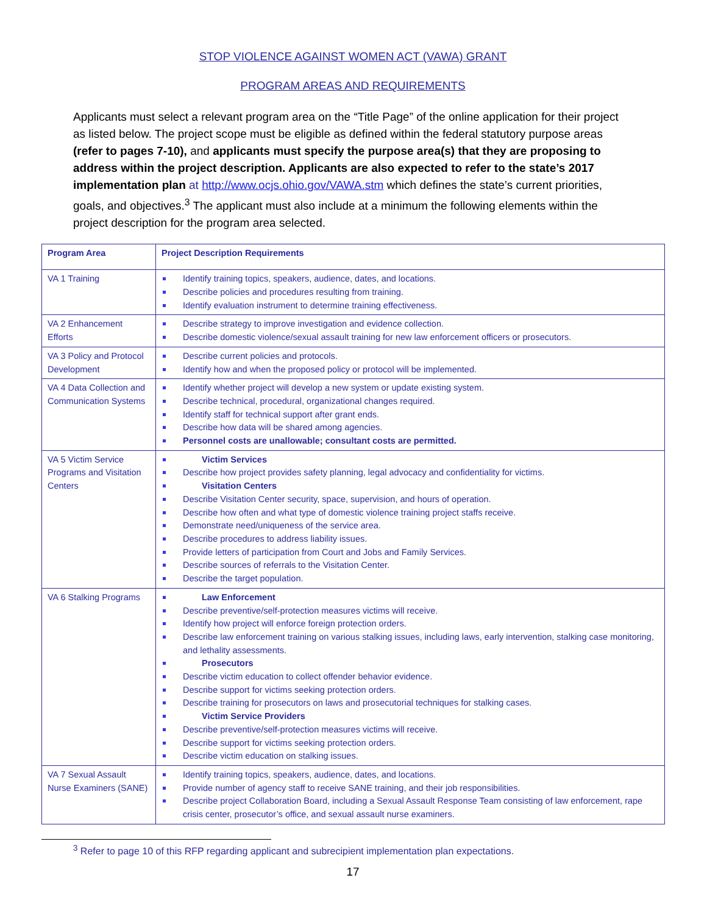STOP VIOLENCE AGAINST WOMEN ACT (VAWA) GRANT
PROGRAM AREAS AND REQUIREMENTS
Applicants must select a relevant program area on the “Title Page” of the online application for their project as listed below. The project scope must be eligible as defined within the federal statutory purpose areas (refer to pages 7-10), and applicants must specify the purpose area(s) that they are proposing to address within the project description. Applicants are also expected to refer to the state’s 2017 implementation plan at http://www.ocjs.ohio.gov/VAWA.stm which defines the state’s current priorities, goals, and objectives.<sup>3</sup> The applicant must also include at a minimum the following elements within the project description for the program area selected.
| Program Area | Project Description Requirements |
| --- | --- |
| VA 1 Training | Identify training topics, speakers, audience, dates, and locations. Describe policies and procedures resulting from training. Identify evaluation instrument to determine training effectiveness. |
| VA 2 Enhancement Efforts | Describe strategy to improve investigation and evidence collection. Describe domestic violence/sexual assault training for new law enforcement officers or prosecutors. |
| VA 3 Policy and Protocol Development | Describe current policies and protocols. Identify how and when the proposed policy or protocol will be implemented. |
| VA 4 Data Collection and Communication Systems | Identify whether project will develop a new system or update existing system. Describe technical, procedural, organizational changes required. Identify staff for technical support after grant ends. Describe how data will be shared among agencies. Personnel costs are unallowable; consultant costs are permitted. |
| VA 5 Victim Service Programs and Visitation Centers | Victim Services Describe how project provides safety planning, legal advocacy and confidentiality for victims. Visitation Centers Describe Visitation Center security, space, supervision, and hours of operation. Describe how often and what type of domestic violence training project staffs receive. Demonstrate need/uniqueness of the service area. Describe procedures to address liability issues. Provide letters of participation from Court and Jobs and Family Services. Describe sources of referrals to the Visitation Center. Describe the target population. |
| VA 6 Stalking Programs | Law Enforcement Describe preventive/self-protection measures victims will receive. Identify how project will enforce foreign protection orders. Describe law enforcement training on various stalking issues, including laws, early intervention, stalking case monitoring, and lethality assessments. Prosecutors Describe victim education to collect offender behavior evidence. Describe support for victims seeking protection orders. Describe training for prosecutors on laws and prosecutorial techniques for stalking cases. Victim Service Providers Describe preventive/self-protection measures victims will receive. Describe support for victims seeking protection orders. Describe victim education on stalking issues. |
| VA 7 Sexual Assault Nurse Examiners (SANE) | Identify training topics, speakers, audience, dates, and locations. Provide number of agency staff to receive SANE training, and their job responsibilities. Describe project Collaboration Board, including a Sexual Assault Response Team consisting of law enforcement, rape crisis center, prosecutor’s office, and sexual assault nurse examiners. |
<sup>3</sup> Refer to page 10 of this RFP regarding applicant and subrecipient implementation plan expectations.
17